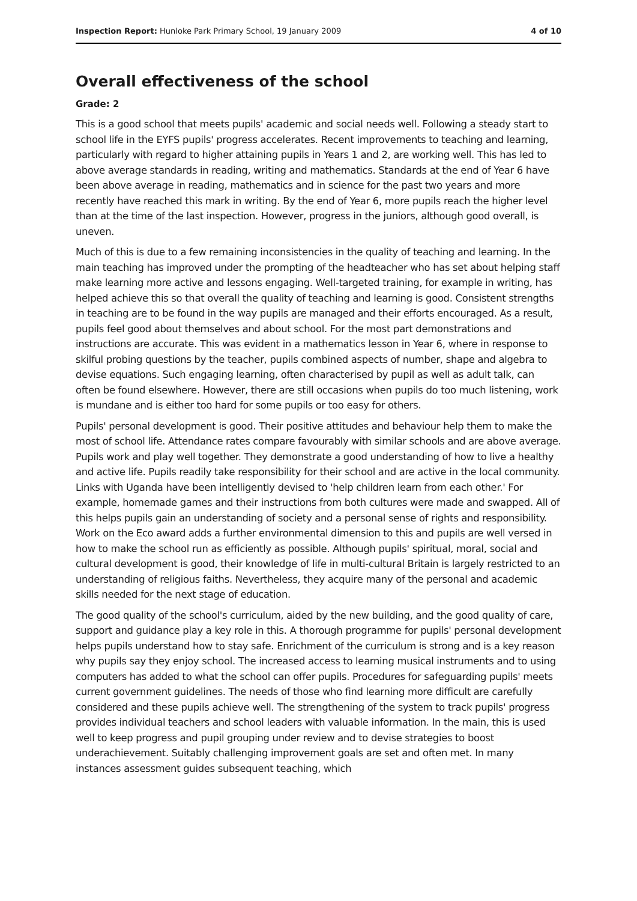Inspection Report: Hunloke Park Primary School, 19 January 2009 4 of 10
Overall effectiveness of the school
Grade: 2
This is a good school that meets pupils' academic and social needs well. Following a steady start to school life in the EYFS pupils' progress accelerates. Recent improvements to teaching and learning, particularly with regard to higher attaining pupils in Years 1 and 2, are working well. This has led to above average standards in reading, writing and mathematics. Standards at the end of Year 6 have been above average in reading, mathematics and in science for the past two years and more recently have reached this mark in writing. By the end of Year 6, more pupils reach the higher level than at the time of the last inspection. However, progress in the juniors, although good overall, is uneven.
Much of this is due to a few remaining inconsistencies in the quality of teaching and learning. In the main teaching has improved under the prompting of the headteacher who has set about helping staff make learning more active and lessons engaging. Well-targeted training, for example in writing, has helped achieve this so that overall the quality of teaching and learning is good. Consistent strengths in teaching are to be found in the way pupils are managed and their efforts encouraged. As a result, pupils feel good about themselves and about school. For the most part demonstrations and instructions are accurate. This was evident in a mathematics lesson in Year 6, where in response to skilful probing questions by the teacher, pupils combined aspects of number, shape and algebra to devise equations. Such engaging learning, often characterised by pupil as well as adult talk, can often be found elsewhere. However, there are still occasions when pupils do too much listening, work is mundane and is either too hard for some pupils or too easy for others.
Pupils' personal development is good. Their positive attitudes and behaviour help them to make the most of school life. Attendance rates compare favourably with similar schools and are above average. Pupils work and play well together. They demonstrate a good understanding of how to live a healthy and active life. Pupils readily take responsibility for their school and are active in the local community. Links with Uganda have been intelligently devised to 'help children learn from each other.' For example, homemade games and their instructions from both cultures were made and swapped. All of this helps pupils gain an understanding of society and a personal sense of rights and responsibility. Work on the Eco award adds a further environmental dimension to this and pupils are well versed in how to make the school run as efficiently as possible. Although pupils' spiritual, moral, social and cultural development is good, their knowledge of life in multi-cultural Britain is largely restricted to an understanding of religious faiths. Nevertheless, they acquire many of the personal and academic skills needed for the next stage of education.
The good quality of the school's curriculum, aided by the new building, and the good quality of care, support and guidance play a key role in this. A thorough programme for pupils' personal development helps pupils understand how to stay safe. Enrichment of the curriculum is strong and is a key reason why pupils say they enjoy school. The increased access to learning musical instruments and to using computers has added to what the school can offer pupils. Procedures for safeguarding pupils' meets current government guidelines. The needs of those who find learning more difficult are carefully considered and these pupils achieve well. The strengthening of the system to track pupils' progress provides individual teachers and school leaders with valuable information. In the main, this is used well to keep progress and pupil grouping under review and to devise strategies to boost underachievement. Suitably challenging improvement goals are set and often met. In many instances assessment guides subsequent teaching, which